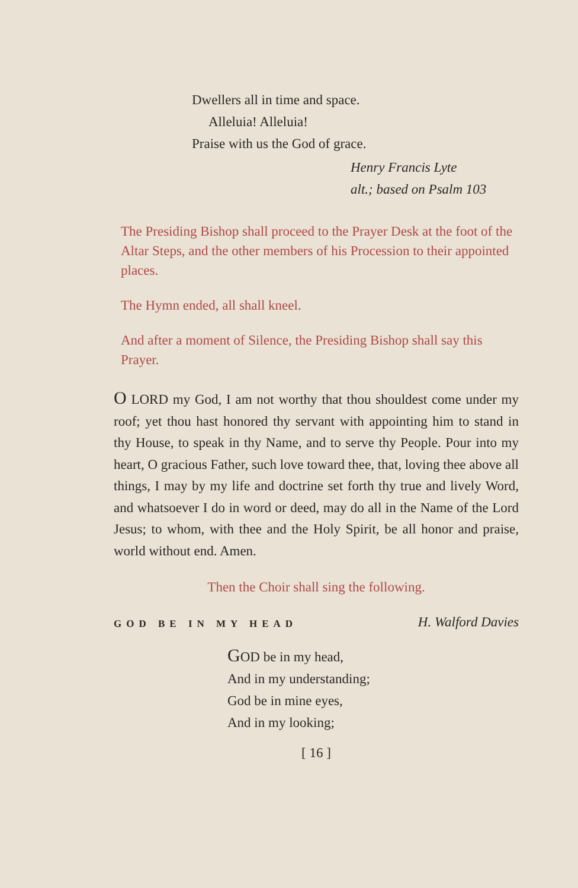Dwellers all in time and space.
Alleluia! Alleluia!
Praise with us the God of grace.
Henry Francis Lyte
alt.; based on Psalm 103
The Presiding Bishop shall proceed to the Prayer Desk at the foot of the Altar Steps, and the other members of his Procession to their appointed places.
The Hymn ended, all shall kneel.
And after a moment of Silence, the Presiding Bishop shall say this Prayer.
O LORD my God, I am not worthy that thou shouldest come under my roof; yet thou hast honored thy servant with appointing him to stand in thy House, to speak in thy Name, and to serve thy People. Pour into my heart, O gracious Father, such love toward thee, that, loving thee above all things, I may by my life and doctrine set forth thy true and lively Word, and whatsoever I do in word or deed, may do all in the Name of the Lord Jesus; to whom, with thee and the Holy Spirit, be all honor and praise, world without end. Amen.
Then the Choir shall sing the following.
GOD BE IN MY HEAD H. Walford Davies
GOD be in my head,
And in my understanding;
God be in mine eyes,
And in my looking;
[ 16 ]